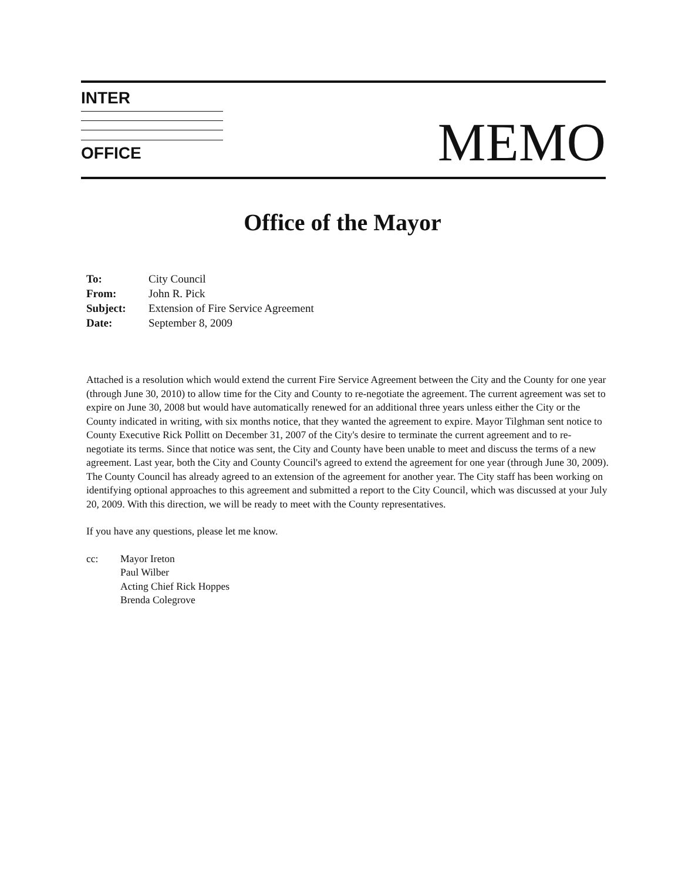INTER
OFFICE
MEMO
Office of the Mayor
| To: | City Council |
| From: | John R. Pick |
| Subject: | Extension of Fire Service Agreement |
| Date: | September 8, 2009 |
Attached is a resolution which would extend the current Fire Service Agreement between the City and the County for one year (through June 30, 2010) to allow time for the City and County to re-negotiate the agreement. The current agreement was set to expire on June 30, 2008 but would have automatically renewed for an additional three years unless either the City or the County indicated in writing, with six months notice, that they wanted the agreement to expire. Mayor Tilghman sent notice to County Executive Rick Pollitt on December 31, 2007 of the City's desire to terminate the current agreement and to re-negotiate its terms. Since that notice was sent, the City and County have been unable to meet and discuss the terms of a new agreement. Last year, both the City and County Council's agreed to extend the agreement for one year (through June 30, 2009). The County Council has already agreed to an extension of the agreement for another year. The City staff has been working on identifying optional approaches to this agreement and submitted a report to the City Council, which was discussed at your July 20, 2009. With this direction, we will be ready to meet with the County representatives.
If you have any questions, please let me know.
cc: Mayor Ireton
Paul Wilber
Acting Chief Rick Hoppes
Brenda Colegrove